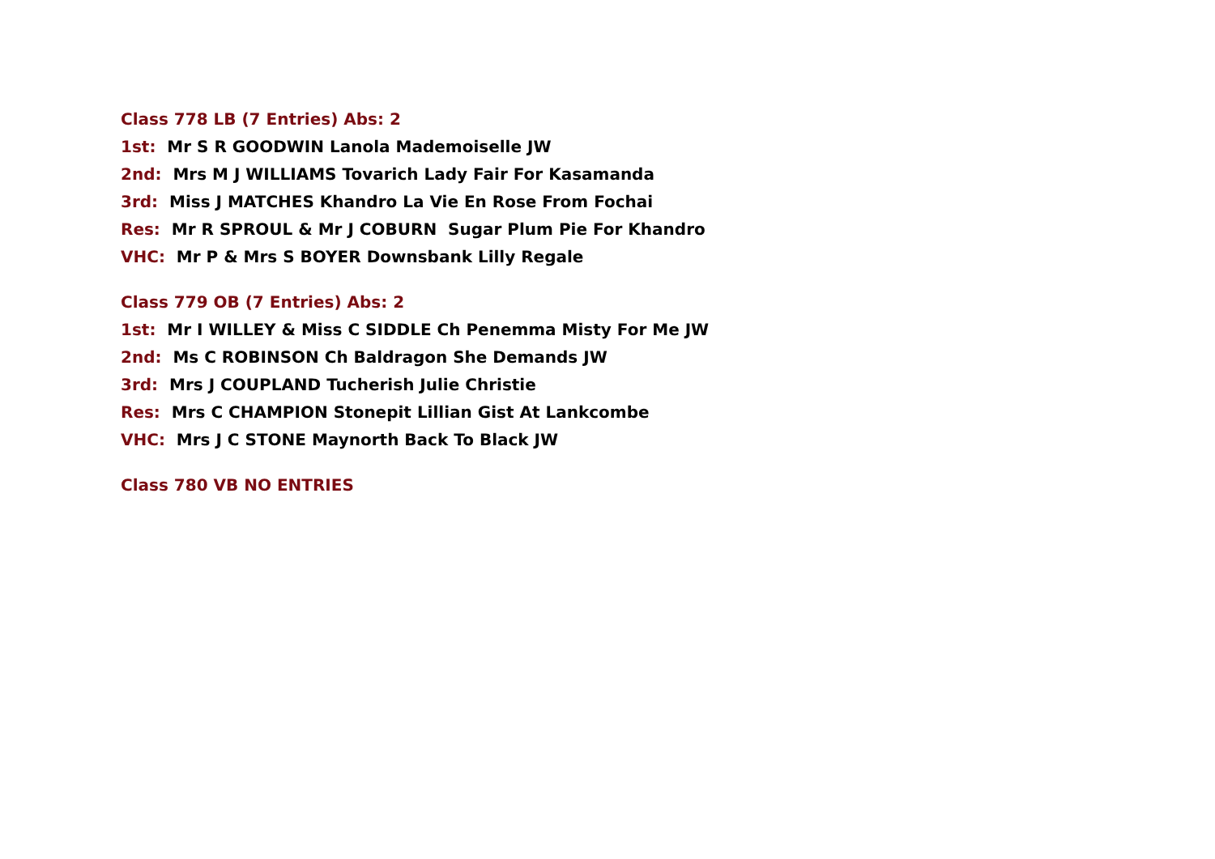Class 778 LB (7 Entries) Abs: 2
1st: Mr S R GOODWIN Lanola Mademoiselle JW
2nd: Mrs M J WILLIAMS Tovarich Lady Fair For Kasamanda
3rd: Miss J MATCHES Khandro La Vie En Rose From Fochai
Res: Mr R SPROUL & Mr J COBURN Sugar Plum Pie For Khandro
VHC: Mr P & Mrs S BOYER Downsbank Lilly Regale
Class 779 OB (7 Entries) Abs: 2
1st: Mr I WILLEY & Miss C SIDDLE Ch Penemma Misty For Me JW
2nd: Ms C ROBINSON Ch Baldragon She Demands JW
3rd: Mrs J COUPLAND Tucherish Julie Christie
Res: Mrs C CHAMPION Stonepit Lillian Gist At Lankcombe
VHC: Mrs J C STONE Maynorth Back To Black JW
Class 780 VB NO ENTRIES